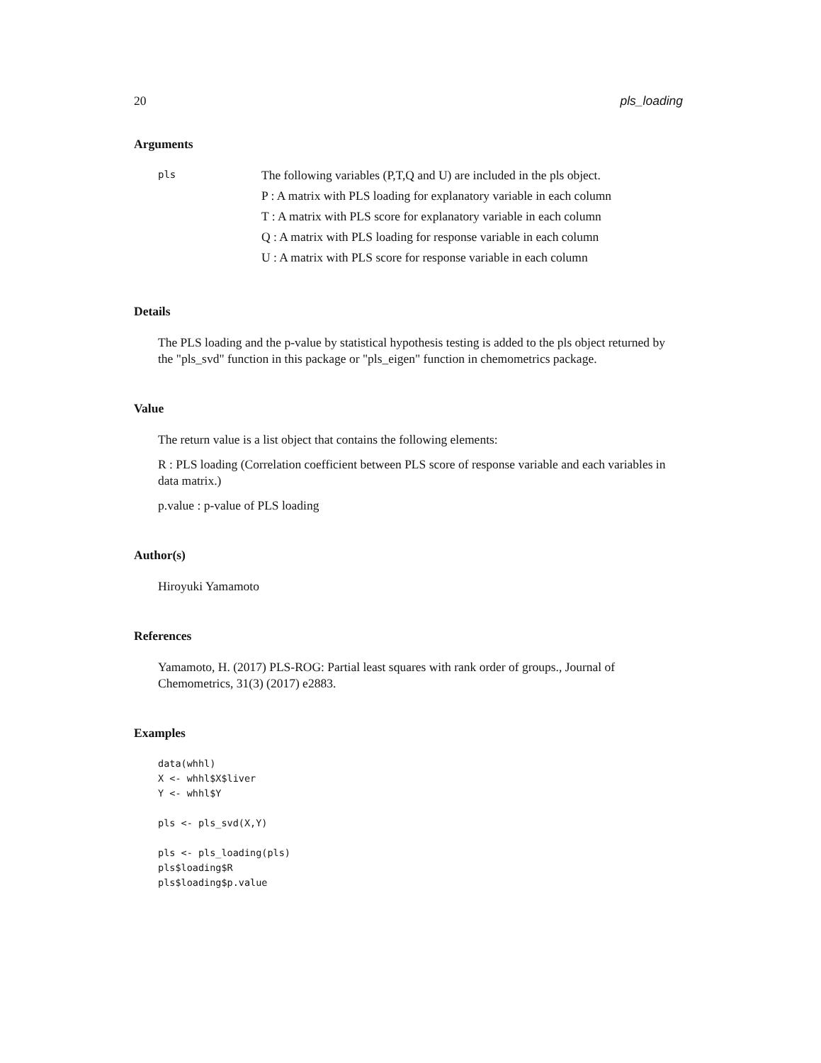20 pls_loading
Arguments
pls
The following variables (P,T,Q and U) are included in the pls object.
P : A matrix with PLS loading for explanatory variable in each column
T : A matrix with PLS score for explanatory variable in each column
Q : A matrix with PLS loading for response variable in each column
U : A matrix with PLS score for response variable in each column
Details
The PLS loading and the p-value by statistical hypothesis testing is added to the pls object returned by the "pls_svd" function in this package or "pls_eigen" function in chemometrics package.
Value
The return value is a list object that contains the following elements:
R : PLS loading (Correlation coefficient between PLS score of response variable and each variables in data matrix.)
p.value : p-value of PLS loading
Author(s)
Hiroyuki Yamamoto
References
Yamamoto, H. (2017) PLS-ROG: Partial least squares with rank order of groups., Journal of Chemometrics, 31(3) (2017) e2883.
Examples
data(whhl)
X <- whhl$X$liver
Y <- whhl$Y

pls <- pls_svd(X,Y)

pls <- pls_loading(pls)
pls$loading$R
pls$loading$p.value